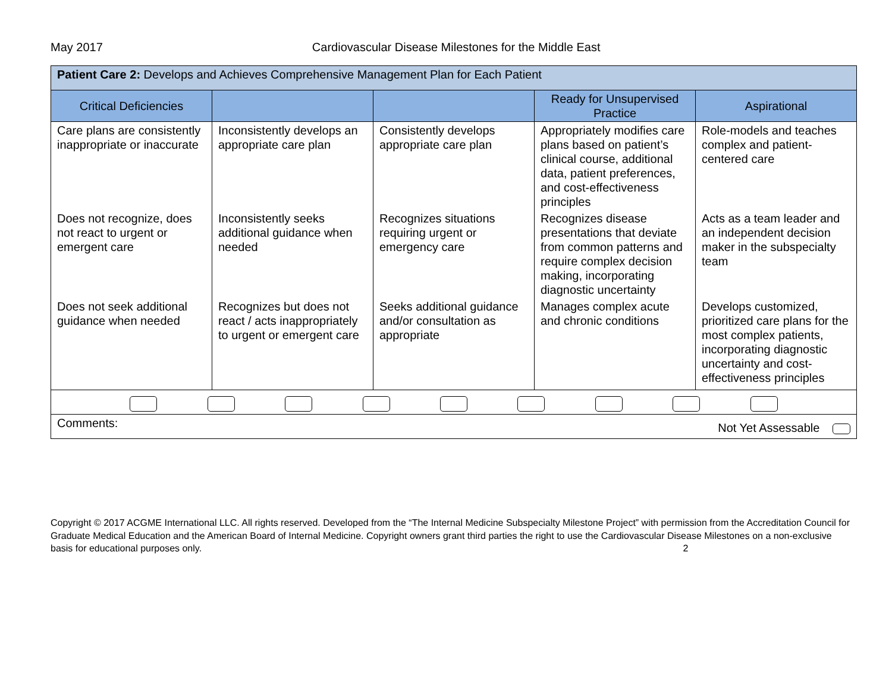May 2017 Cardiovascular Disease Milestones for the Middle East
| Patient Care 2: Develops and Achieves Comprehensive Management Plan for Each Patient | | | | |
| --- | --- | --- | --- | --- |
| Critical Deficiencies | | | Ready for Unsupervised Practice | Aspirational |
| Care plans are consistently inappropriate or inaccurate | Inconsistently develops an appropriate care plan | Consistently develops appropriate care plan | Appropriately modifies care plans based on patient’s clinical course, additional data, patient preferences, and cost-effectiveness principles | Role-models and teaches complex and patient-centered care |
| Does not recognize, does not react to urgent or emergent care | Inconsistently seeks additional guidance when needed | Recognizes situations requiring urgent or emergency care | Recognizes disease presentations that deviate from common patterns and require complex decision making, incorporating diagnostic uncertainty | Acts as a team leader and an independent decision maker in the subspecialty team |
| Does not seek additional guidance when needed | Recognizes but does not react / acts inappropriately to urgent or emergent care | Seeks additional guidance and/or consultation as appropriate | Manages complex acute and chronic conditions | Develops customized, prioritized care plans for the most complex patients, incorporating diagnostic uncertainty and cost-effectiveness principles |
| Comments: Not Yet Assessable | | | | |
Copyright © 2017 ACGME International LLC. All rights reserved. Developed from the “The Internal Medicine Subspecialty Milestone Project” with permission from the Accreditation Council for Graduate Medical Education and the American Board of Internal Medicine. Copyright owners grant third parties the right to use the Cardiovascular Disease Milestones on a non-exclusive basis for educational purposes only. 2